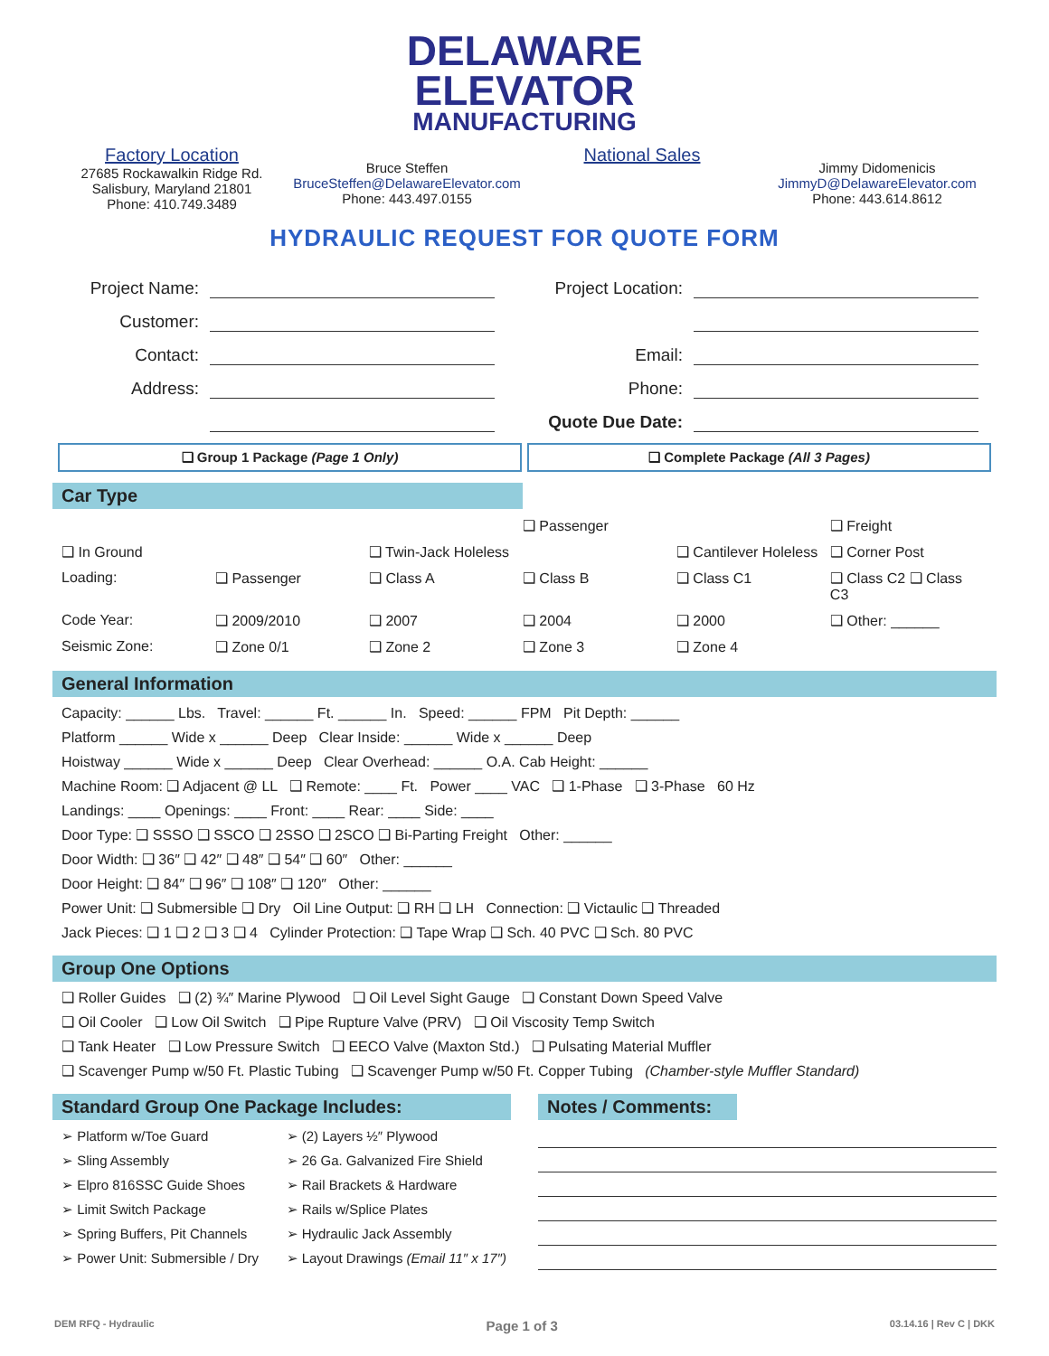DELAWARE
ELEVATOR
MANUFACTURING
Factory Location
27685 Rockawalkin Ridge Rd.
Salisbury, Maryland 21801
Phone: 410.749.3489
Bruce Steffen
BruceSteffen@DelawareElevator.com
Phone: 443.497.0155
National Sales
Jimmy Didomenicis
JimmyD@DelawareElevator.com
Phone: 443.614.8612
HYDRAULIC REQUEST FOR QUOTE FORM
Project Name: Project Location:
Customer:
Contact: Email:
Address: Phone:
Quote Due Date:
❑ Group 1 Package (Page 1 Only)
❑ Complete Package (All 3 Pages)
Car Type
❑ Passenger ❑ Freight ❑ In Ground ❑ Twin-Jack Holeless ❑ Cantilever Holeless ❑ Corner Post Loading: ❑ Passenger ❑ Class A ❑ Class B ❑ Class C1 ❑ Class C2 ❑ Class C3 Code Year: ❑ 2009/2010 ❑ 2007 ❑ 2004 ❑ 2000 ❑ Other: ______ Seismic Zone: ❑ Zone 0/1 ❑ Zone 2 ❑ Zone 3 ❑ Zone 4
General Information
Capacity: ______ Lbs. Travel: ______ Ft. ______ In. Speed: ______ FPM Pit Depth: ______
Platform ______ Wide x ______ Deep Clear Inside: ______ Wide x ______ Deep
Hoistway ______ Wide x ______ Deep Clear Overhead: ______ O.A. Cab Height: ______
Machine Room: ❑ Adjacent @ LL ❑ Remote: ____ Ft. Power ____ VAC ❑ 1-Phase ❑ 3-Phase 60 Hz
Landings: ____ Openings: ____ Front: ____ Rear: ____ Side: ____
Door Type: ❑ SSSO ❑ SSCO ❑ 2SSO ❑ 2SCO ❑ Bi-Parting Freight Other: ______
Door Width: ❑ 36″ ❑ 42″ ❑ 48″ ❑ 54″ ❑ 60″ Other: ______
Door Height: ❑ 84″ ❑ 96″ ❑ 108″ ❑ 120″ Other: ______
Power Unit: ❑ Submersible ❑ Dry Oil Line Output: ❑ RH ❑ LH Connection: ❑ Victaulic ❑ Threaded
Jack Pieces: ❑ 1 ❑ 2 ❑ 3 ❑ 4 Cylinder Protection: ❑ Tape Wrap ❑ Sch. 40 PVC ❑ Sch. 80 PVC
Group One Options
❑ Roller Guides ❑ (2) ¾″ Marine Plywood ❑ Oil Level Sight Gauge ❑ Constant Down Speed Valve
❑ Oil Cooler ❑ Low Oil Switch ❑ Pipe Rupture Valve (PRV) ❑ Oil Viscosity Temp Switch
❑ Tank Heater ❑ Low Pressure Switch ❑ EECO Valve (Maxton Std.) ❑ Pulsating Material Muffler
❑ Scavenger Pump w/50 Ft. Plastic Tubing ❑ Scavenger Pump w/50 Ft. Copper Tubing (Chamber-style Muffler Standard)
Standard Group One Package Includes:
➢ Platform w/Toe Guard
➢ Sling Assembly
➢ Elpro 816SSC Guide Shoes
➢ Limit Switch Package
➢ Spring Buffers, Pit Channels
➢ Power Unit: Submersible / Dry
➢ (2) Layers ½″ Plywood
➢ 26 Ga. Galvanized Fire Shield
➢ Rail Brackets & Hardware
➢ Rails w/Splice Plates
➢ Hydraulic Jack Assembly
➢ Layout Drawings (Email 11″ x 17″)
Notes / Comments:
DEM RFQ - Hydraulic Page 1 of 3 03.14.16 | Rev C | DKK